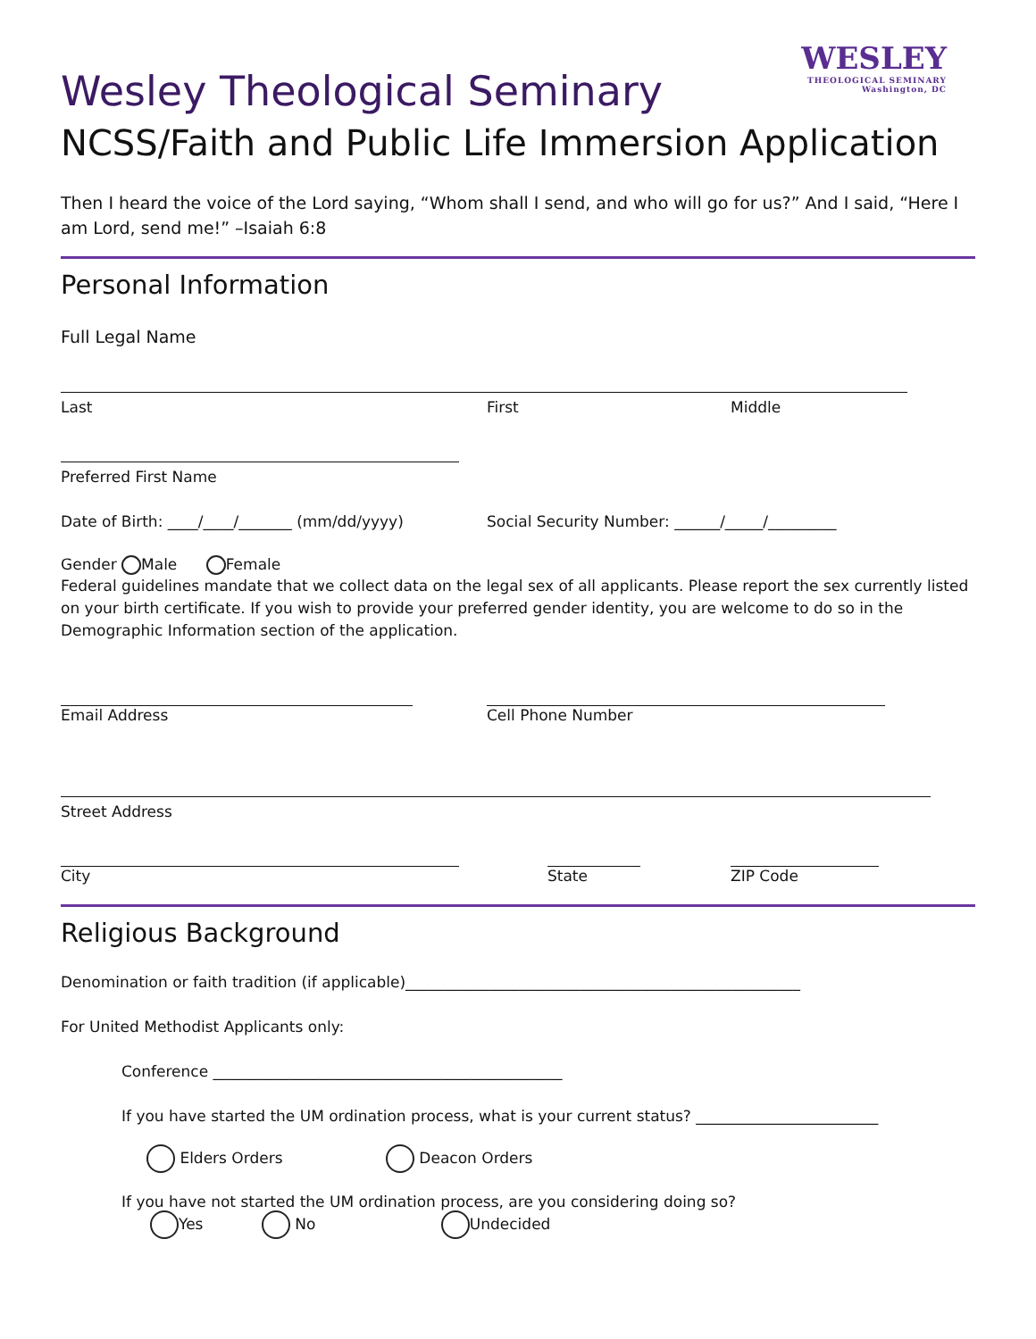WESLEY
THEOLOGICAL SEMINARY
Washington, DC
Wesley Theological Seminary
NCSS/Faith and Public Life Immersion Application
Then I heard the voice of the Lord saying, “Whom shall I send, and who will go for us?” And I said, “Here I am Lord, send me!” –Isaiah 6:8
Personal Information
Full Legal Name
Last First Middle
Preferred First Name
Date of Birth: ____/____/_______ (mm/dd/yyyy) Social Security Number: ______/_____/_________
Gender Male Female
Federal guidelines mandate that we collect data on the legal sex of all applicants. Please report the sex currently listed on your birth certificate. If you wish to provide your preferred gender identity, you are welcome to do so in the Demographic Information section of the application.
Email Address Cell Phone Number
Street Address
City State ZIP Code
Religious Background
Denomination or faith tradition (if applicable)____________________________________________________
For United Methodist Applicants only:
Conference ______________________________________________
If you have started the UM ordination process, what is your current status? ________________________
Elders Orders Deacon Orders
If you have not started the UM ordination process, are you considering doing so?
Yes No Undecided